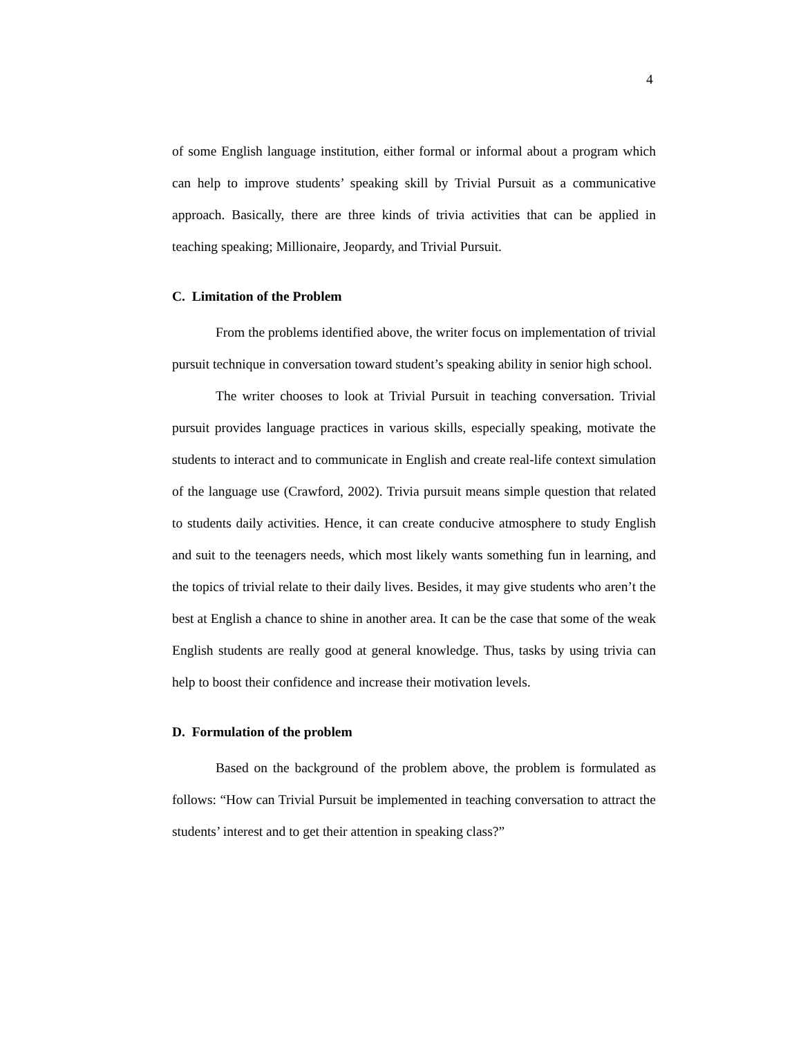4
of some English language institution, either formal or informal about a program which can help to improve students’ speaking skill by Trivial Pursuit as a communicative approach. Basically, there are three kinds of trivia activities that can be applied in teaching speaking; Millionaire, Jeopardy, and Trivial Pursuit.
C. Limitation of the Problem
From the problems identified above, the writer focus on implementation of trivial pursuit technique in conversation toward student’s speaking ability in senior high school.
The writer chooses to look at Trivial Pursuit in teaching conversation. Trivial pursuit provides language practices in various skills, especially speaking, motivate the students to interact and to communicate in English and create real-life context simulation of the language use (Crawford, 2002). Trivia pursuit means simple question that related to students daily activities. Hence, it can create conducive atmosphere to study English and suit to the teenagers needs, which most likely wants something fun in learning, and the topics of trivial relate to their daily lives. Besides, it may give students who aren’t the best at English a chance to shine in another area. It can be the case that some of the weak English students are really good at general knowledge. Thus, tasks by using trivia can help to boost their confidence and increase their motivation levels.
D. Formulation of the problem
Based on the background of the problem above, the problem is formulated as follows: “How can Trivial Pursuit be implemented in teaching conversation to attract the students’ interest and to get their attention in speaking class?”